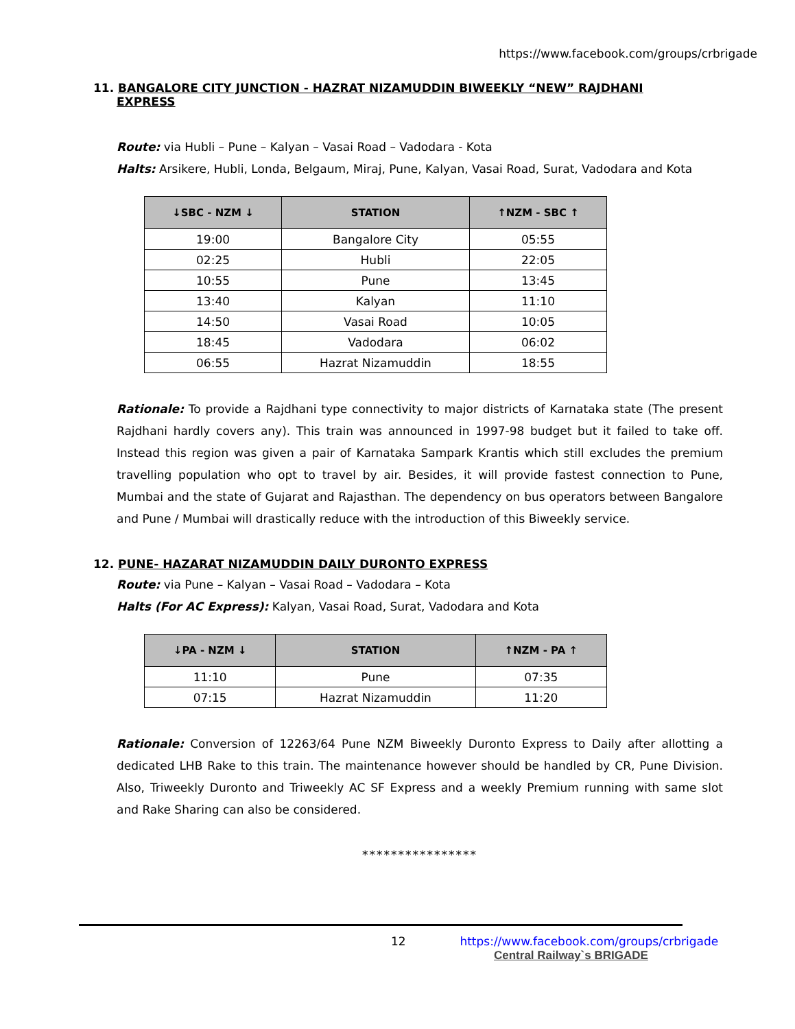https://www.facebook.com/groups/crbrigade
11. BANGALORE CITY JUNCTION - HAZRAT NIZAMUDDIN BIWEEKLY “NEW” RAJDHANI
EXPRESS
Route: via Hubli – Pune – Kalyan – Vasai Road – Vadodara - Kota
Halts: Arsikere, Hubli, Londa, Belgaum, Miraj, Pune, Kalyan, Vasai Road, Surat, Vadodara and Kota
| ↓SBC - NZM ↓ | STATION | ↑NZM - SBC ↑ |
| --- | --- | --- |
| 19:00 | Bangalore City | 05:55 |
| 02:25 | Hubli | 22:05 |
| 10:55 | Pune | 13:45 |
| 13:40 | Kalyan | 11:10 |
| 14:50 | Vasai Road | 10:05 |
| 18:45 | Vadodara | 06:02 |
| 06:55 | Hazrat Nizamuddin | 18:55 |
Rationale: To provide a Rajdhani type connectivity to major districts of Karnataka state (The present Rajdhani hardly covers any). This train was announced in 1997-98 budget but it failed to take off. Instead this region was given a pair of Karnataka Sampark Krantis which still excludes the premium travelling population who opt to travel by air. Besides, it will provide fastest connection to Pune, Mumbai and the state of Gujarat and Rajasthan. The dependency on bus operators between Bangalore and Pune / Mumbai will drastically reduce with the introduction of this Biweekly service.
12. PUNE- HAZARAT NIZAMUDDIN DAILY DURONTO EXPRESS
Route: via Pune – Kalyan – Vasai Road – Vadodara – Kota
Halts (For AC Express): Kalyan, Vasai Road, Surat, Vadodara and Kota
| ↓PA - NZM ↓ | STATION | ↑NZM - PA ↑ |
| --- | --- | --- |
| 11:10 | Pune | 07:35 |
| 07:15 | Hazrat Nizamuddin | 11:20 |
Rationale: Conversion of 12263/64 Pune NZM Biweekly Duronto Express to Daily after allotting a dedicated LHB Rake to this train. The maintenance however should be handled by CR, Pune Division. Also, Triweekly Duronto and Triweekly AC SF Express and a weekly Premium running with same slot and Rake Sharing can also be considered.
****************
12 https://www.facebook.com/groups/crbrigade
Central Railway`s BRIGADE